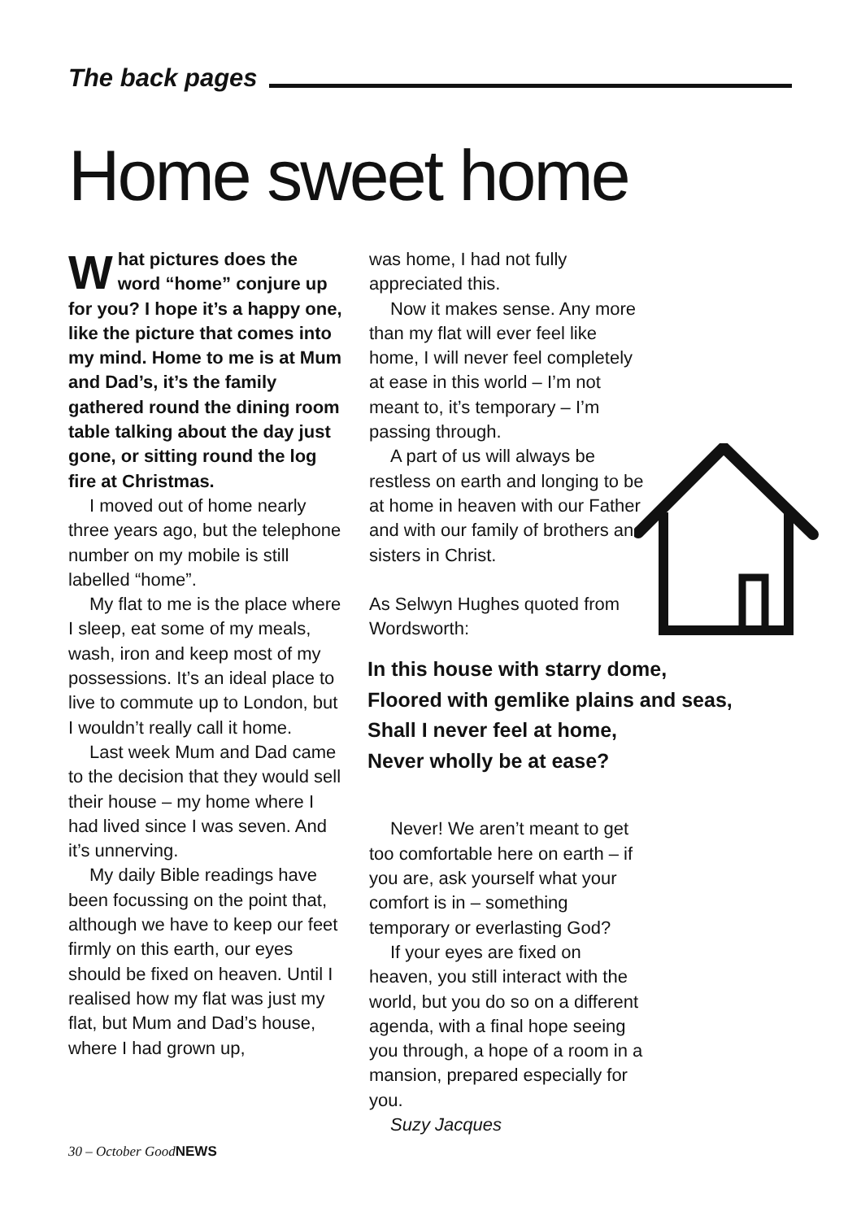The back pages
Home sweet home
What pictures does the word “home” conjure up for you? I hope it’s a happy one, like the picture that comes into my mind. Home to me is at Mum and Dad’s, it’s the family gathered round the dining room table talking about the day just gone, or sitting round the log fire at Christmas.
I moved out of home nearly three years ago, but the telephone number on my mobile is still labelled “home”.
My flat to me is the place where I sleep, eat some of my meals, wash, iron and keep most of my possessions. It’s an ideal place to live to commute up to London, but I wouldn’t really call it home.
Last week Mum and Dad came to the decision that they would sell their house – my home where I had lived since I was seven. And it’s unnerving.
My daily Bible readings have been focussing on the point that, although we have to keep our feet firmly on this earth, our eyes should be fixed on heaven. Until I realised how my flat was just my flat, but Mum and Dad’s house, where I had grown up,
was home, I had not fully appreciated this.
Now it makes sense. Any more than my flat will ever feel like home, I will never feel completely at ease in this world – I’m not meant to, it’s temporary – I’m passing through.
A part of us will always be restless on earth and longing to be at home in heaven with our Father and with our family of brothers and sisters in Christ.
As Selwyn Hughes quoted from Wordsworth:
In this house with starry dome,
Floored with gemlike plains and seas,
Shall I never feel at home,
Never wholly be at ease?
Never! We aren’t meant to get too comfortable here on earth – if you are, ask yourself what your comfort is in – something temporary or everlasting God?
If your eyes are fixed on heaven, you still interact with the world, but you do so on a different agenda, with a final hope seeing you through, a hope of a room in a mansion, prepared especially for you.
Suzy Jacques
30 – October GoodNEWS